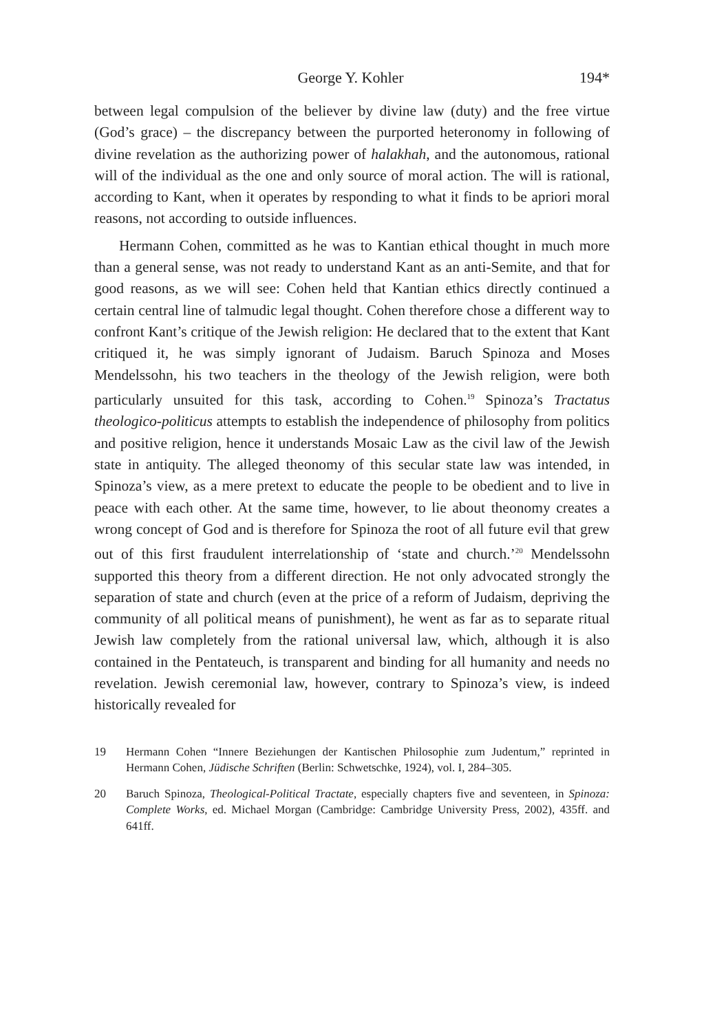George Y. Kohler 194*
between legal compulsion of the believer by divine law (duty) and the free virtue (God’s grace) – the discrepancy between the purported heteronomy in following of divine revelation as the authorizing power of halakhah, and the autonomous, rational will of the individual as the one and only source of moral action. The will is rational, according to Kant, when it operates by responding to what it finds to be apriori moral reasons, not according to outside influences.
Hermann Cohen, committed as he was to Kantian ethical thought in much more than a general sense, was not ready to understand Kant as an anti-Semite, and that for good reasons, as we will see: Cohen held that Kantian ethics directly continued a certain central line of talmudic legal thought. Cohen therefore chose a different way to confront Kant’s critique of the Jewish religion: He declared that to the extent that Kant critiqued it, he was simply ignorant of Judaism. Baruch Spinoza and Moses Mendelssohn, his two teachers in the theology of the Jewish religion, were both particularly unsuited for this task, according to Cohen.<sup>19</sup> Spinoza’s Tractatus theologico-politicus attempts to establish the independence of philosophy from politics and positive religion, hence it understands Mosaic Law as the civil law of the Jewish state in antiquity. The alleged theonomy of this secular state law was intended, in Spinoza’s view, as a mere pretext to educate the people to be obedient and to live in peace with each other. At the same time, however, to lie about theonomy creates a wrong concept of God and is therefore for Spinoza the root of all future evil that grew out of this first fraudulent interrelationship of ‘state and church.’<sup>20</sup> Mendelssohn supported this theory from a different direction. He not only advocated strongly the separation of state and church (even at the price of a reform of Judaism, depriving the community of all political means of punishment), he went as far as to separate ritual Jewish law completely from the rational universal law, which, although it is also contained in the Pentateuch, is transparent and binding for all humanity and needs no revelation. Jewish ceremonial law, however, contrary to Spinoza’s view, is indeed historically revealed for
19 Hermann Cohen “Innere Beziehungen der Kantischen Philosophie zum Judentum,” reprinted in Hermann Cohen, Jüdische Schriften (Berlin: Schwetschke, 1924), vol. I, 284–305.
20 Baruch Spinoza, Theological-Political Tractate, especially chapters five and seventeen, in Spinoza: Complete Works, ed. Michael Morgan (Cambridge: Cambridge University Press, 2002), 435ff. and 641ff.